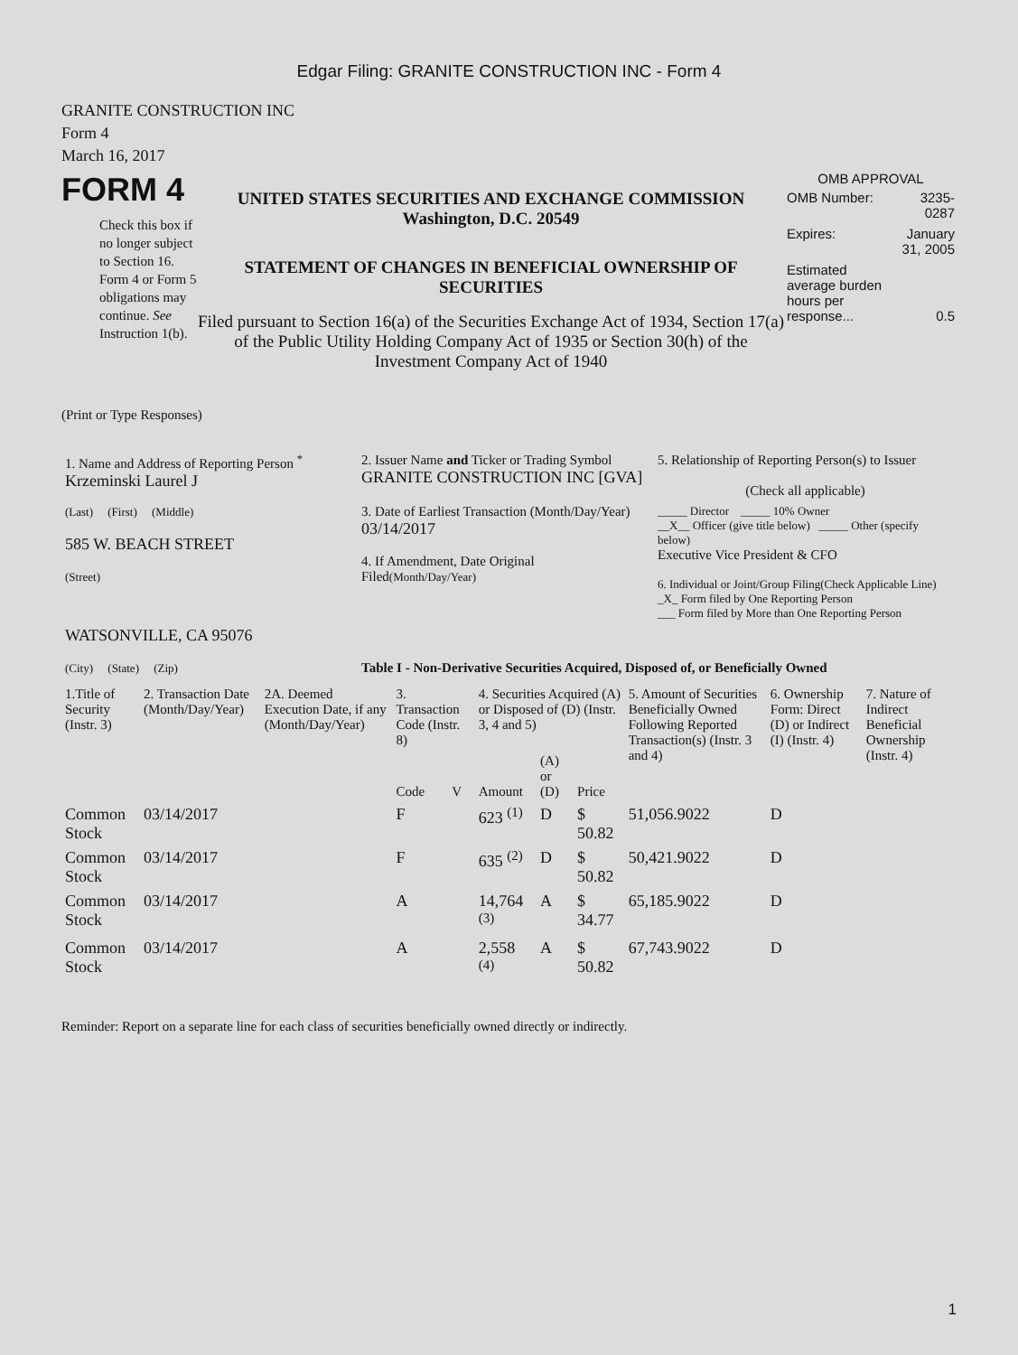Edgar Filing: GRANITE CONSTRUCTION INC - Form 4
GRANITE CONSTRUCTION INC
Form 4
March 16, 2017
FORM 4
Check this box if no longer subject to Section 16. Form 4 or Form 5 obligations may continue. See Instruction 1(b).
UNITED STATES SECURITIES AND EXCHANGE COMMISSION
Washington, D.C. 20549
STATEMENT OF CHANGES IN BENEFICIAL OWNERSHIP OF SECURITIES
Filed pursuant to Section 16(a) of the Securities Exchange Act of 1934, Section 17(a) of the Public Utility Holding Company Act of 1935 or Section 30(h) of the Investment Company Act of 1940
OMB APPROVAL
| OMB Number: | 3235-0287 |
| Expires: | January 31, 2005 |
| Estimated average burden hours per response... | 0.5 |
(Print or Type Responses)
| 1. Name and Address of Reporting Person <sup>*</sup> Krzeminski Laurel J | 2. Issuer Name and Ticker or Trading Symbol GRANITE CONSTRUCTION INC [GVA] | 5. Relationship of Reporting Person(s) to Issuer (Check all applicable) |
| (Last) (First) (Middle) 585 W. BEACH STREET (Street) | 3. Date of Earliest Transaction (Month/Day/Year) 03/14/2017 4. If Amendment, Date Original Filed (Month/Day/Year) | _____ Director _____ 10% Owner __X__ Officer (give title below) _____ Other (specify below) Executive Vice President & CFO 6. Individual or Joint/Group Filing(Check Applicable Line) _X_ Form filed by One Reporting Person ___ Form filed by More than One Reporting Person |
| WATSONVILLE, CA 95076 (City) (State) (Zip) | Table I - Non-Derivative Securities Acquired, Disposed of, or Beneficially Owned | |
| 1.Title of Security (Instr. 3) | 2. Transaction Date (Month/Day/Year) | 2A. Deemed Execution Date, if any (Month/Day/Year) | 3. Transaction Code (Instr. 8) | | 4. Securities Acquired (A) or Disposed of (D) (Instr. 3, 4 and 5) | | | 5. Amount of Securities Beneficially Owned Following Reported Transaction(s) (Instr. 3 and 4) | 6. Ownership Form: Direct (D) or Indirect (I) (Instr. 4) | 7. Nature of Indirect Beneficial Ownership (Instr. 4) |
| --- | --- | --- | --- | --- | --- | --- | --- | --- | --- | --- |
| | | | Code | V | Amount | (A) or (D) | Price | | | |
| Common Stock | 03/14/2017 | | F | | 623 <sup>(1)</sup> | D | $ 50.82 | 51,056.9022 | D | |
| Common Stock | 03/14/2017 | | F | | 635 <sup>(2)</sup> | D | $ 50.82 | 50,421.9022 | D | |
| Common Stock | 03/14/2017 | | A | | 14,764 <sup>(3)</sup> | A | $ 34.77 | 65,185.9022 | D | |
| Common Stock | 03/14/2017 | | A | | 2,558 <sup>(4)</sup> | A | $ 50.82 | 67,743.9022 | D | |
Reminder: Report on a separate line for each class of securities beneficially owned directly or indirectly.
1